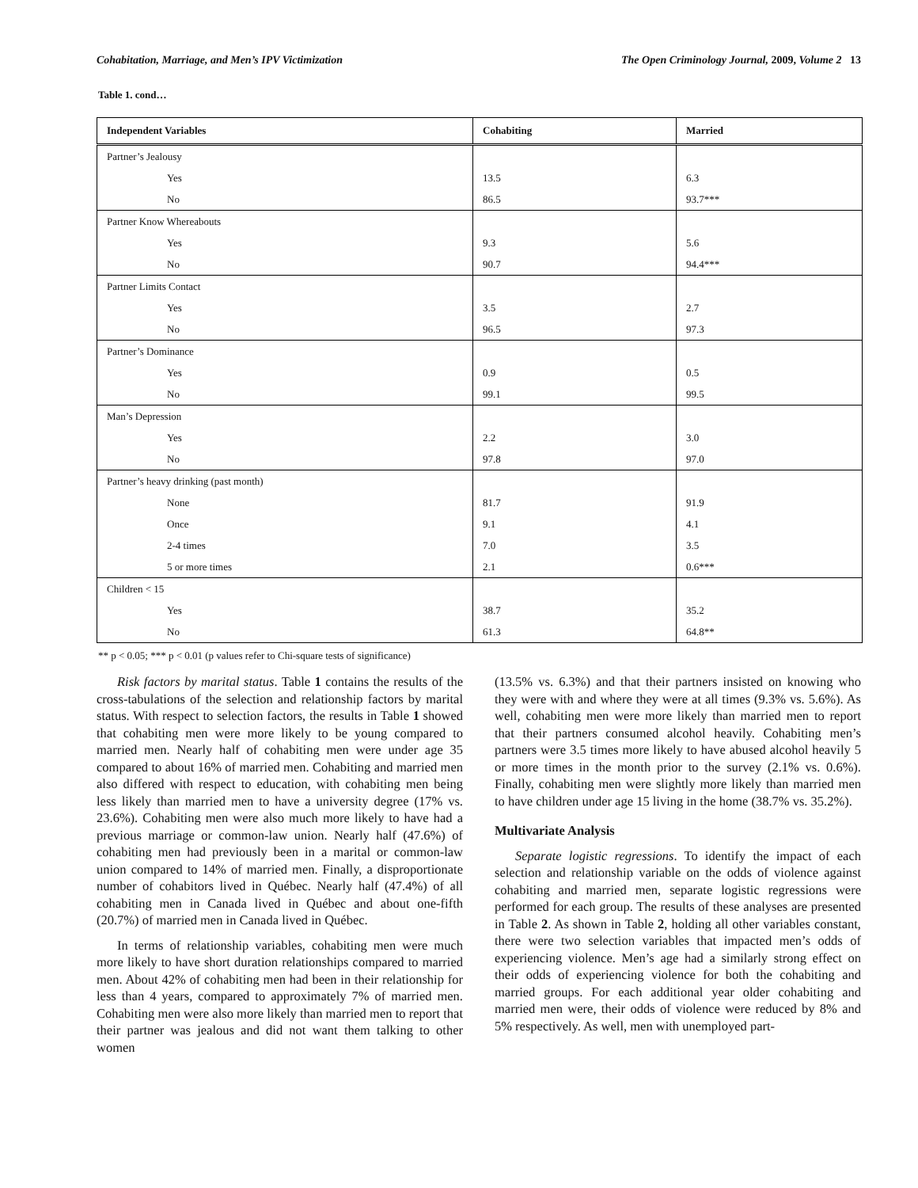Cohabitation, Marriage, and Men’s IPV Victimization The Open Criminology Journal, 2009, Volume 2 13
Table 1. cond…
| Independent Variables | Cohabiting | Married |
| --- | --- | --- |
| Partner’s Jealousy | | |
| Yes | 13.5 | 6.3 |
| No | 86.5 | 93.7*** |
| Partner Know Whereabouts | | |
| Yes | 9.3 | 5.6 |
| No | 90.7 | 94.4*** |
| Partner Limits Contact | | |
| Yes | 3.5 | 2.7 |
| No | 96.5 | 97.3 |
| Partner’s Dominance | | |
| Yes | 0.9 | 0.5 |
| No | 99.1 | 99.5 |
| Man’s Depression | | |
| Yes | 2.2 | 3.0 |
| No | 97.8 | 97.0 |
| Partner’s heavy drinking (past month) | | |
| None | 81.7 | 91.9 |
| Once | 9.1 | 4.1 |
| 2-4 times | 7.0 | 3.5 |
| 5 or more times | 2.1 | 0.6*** |
| Children < 15 | | |
| Yes | 38.7 | 35.2 |
| No | 61.3 | 64.8** |
** p < 0.05; *** p < 0.01 (p values refer to Chi-square tests of significance)
Risk factors by marital status. Table 1 contains the results of the cross-tabulations of the selection and relationship factors by marital status. With respect to selection factors, the results in Table 1 showed that cohabiting men were more likely to be young compared to married men. Nearly half of cohabiting men were under age 35 compared to about 16% of married men. Cohabiting and married men also differed with respect to education, with cohabiting men being less likely than married men to have a university degree (17% vs. 23.6%). Cohabiting men were also much more likely to have had a previous marriage or common-law union. Nearly half (47.6%) of cohabiting men had previously been in a marital or common-law union compared to 14% of married men. Finally, a disproportionate number of cohabitors lived in Québec. Nearly half (47.4%) of all cohabiting men in Canada lived in Québec and about one-fifth (20.7%) of married men in Canada lived in Québec.
In terms of relationship variables, cohabiting men were much more likely to have short duration relationships compared to married men. About 42% of cohabiting men had been in their relationship for less than 4 years, compared to approximately 7% of married men. Cohabiting men were also more likely than married men to report that their partner was jealous and did not want them talking to other women
(13.5% vs. 6.3%) and that their partners insisted on knowing who they were with and where they were at all times (9.3% vs. 5.6%). As well, cohabiting men were more likely than married men to report that their partners consumed alcohol heavily. Cohabiting men’s partners were 3.5 times more likely to have abused alcohol heavily 5 or more times in the month prior to the survey (2.1% vs. 0.6%). Finally, cohabiting men were slightly more likely than married men to have children under age 15 living in the home (38.7% vs. 35.2%).
Multivariate Analysis
Separate logistic regressions. To identify the impact of each selection and relationship variable on the odds of violence against cohabiting and married men, separate logistic regressions were performed for each group. The results of these analyses are presented in Table 2. As shown in Table 2, holding all other variables constant, there were two selection variables that impacted men’s odds of experiencing violence. Men’s age had a similarly strong effect on their odds of experiencing violence for both the cohabiting and married groups. For each additional year older cohabiting and married men were, their odds of violence were reduced by 8% and 5% respectively. As well, men with unemployed part-